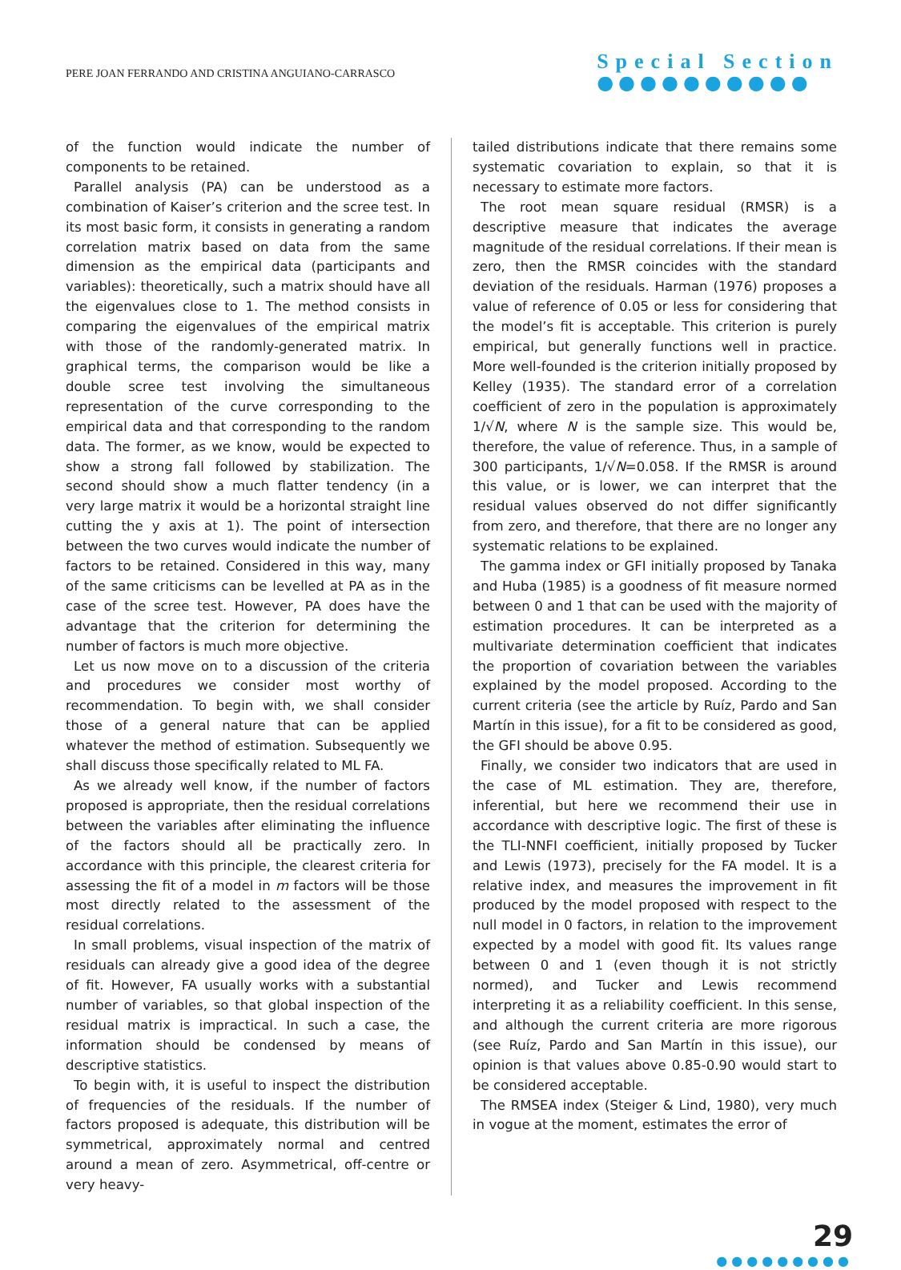PERE JOAN FERRANDO AND CRISTINA ANGUIANO-CARRASCO
Special Section
●●●●●●●●●●
of the function would indicate the number of components to be retained.
Parallel analysis (PA) can be understood as a combination of Kaiser’s criterion and the scree test. In its most basic form, it consists in generating a random correlation matrix based on data from the same dimension as the empirical data (participants and variables): theoretically, such a matrix should have all the eigenvalues close to 1. The method consists in comparing the eigenvalues of the empirical matrix with those of the randomly-generated matrix. In graphical terms, the comparison would be like a double scree test involving the simultaneous representation of the curve corresponding to the empirical data and that corresponding to the random data. The former, as we know, would be expected to show a strong fall followed by stabilization. The second should show a much flatter tendency (in a very large matrix it would be a horizontal straight line cutting the y axis at 1). The point of intersection between the two curves would indicate the number of factors to be retained. Considered in this way, many of the same criticisms can be levelled at PA as in the case of the scree test. However, PA does have the advantage that the criterion for determining the number of factors is much more objective.
Let us now move on to a discussion of the criteria and procedures we consider most worthy of recommendation. To begin with, we shall consider those of a general nature that can be applied whatever the method of estimation. Subsequently we shall discuss those specifically related to ML FA.
As we already well know, if the number of factors proposed is appropriate, then the residual correlations between the variables after eliminating the influence of the factors should all be practically zero. In accordance with this principle, the clearest criteria for assessing the fit of a model in m factors will be those most directly related to the assessment of the residual correlations.
In small problems, visual inspection of the matrix of residuals can already give a good idea of the degree of fit. However, FA usually works with a substantial number of variables, so that global inspection of the residual matrix is impractical. In such a case, the information should be condensed by means of descriptive statistics.
To begin with, it is useful to inspect the distribution of frequencies of the residuals. If the number of factors proposed is adequate, this distribution will be symmetrical, approximately normal and centred around a mean of zero. Asymmetrical, off-centre or very heavy-
tailed distributions indicate that there remains some systematic covariation to explain, so that it is necessary to estimate more factors.
The root mean square residual (RMSR) is a descriptive measure that indicates the average magnitude of the residual correlations. If their mean is zero, then the RMSR coincides with the standard deviation of the residuals. Harman (1976) proposes a value of reference of 0.05 or less for considering that the model’s fit is acceptable. This criterion is purely empirical, but generally functions well in practice. More well-founded is the criterion initially proposed by Kelley (1935). The standard error of a correlation coefficient of zero in the population is approximately 1/√N, where N is the sample size. This would be, therefore, the value of reference. Thus, in a sample of 300 participants, 1/√N=0.058. If the RMSR is around this value, or is lower, we can interpret that the residual values observed do not differ significantly from zero, and therefore, that there are no longer any systematic relations to be explained.
The gamma index or GFI initially proposed by Tanaka and Huba (1985) is a goodness of fit measure normed between 0 and 1 that can be used with the majority of estimation procedures. It can be interpreted as a multivariate determination coefficient that indicates the proportion of covariation between the variables explained by the model proposed. According to the current criteria (see the article by Ruíz, Pardo and San Martín in this issue), for a fit to be considered as good, the GFI should be above 0.95.
Finally, we consider two indicators that are used in the case of ML estimation. They are, therefore, inferential, but here we recommend their use in accordance with descriptive logic. The first of these is the TLI-NNFI coefficient, initially proposed by Tucker and Lewis (1973), precisely for the FA model. It is a relative index, and measures the improvement in fit produced by the model proposed with respect to the null model in 0 factors, in relation to the improvement expected by a model with good fit. Its values range between 0 and 1 (even though it is not strictly normed), and Tucker and Lewis recommend interpreting it as a reliability coefficient. In this sense, and although the current criteria are more rigorous (see Ruíz, Pardo and San Martín in this issue), our opinion is that values above 0.85-0.90 would start to be considered acceptable.
The RMSEA index (Steiger & Lind, 1980), very much in vogue at the moment, estimates the error of
29
●●●●●●●●●